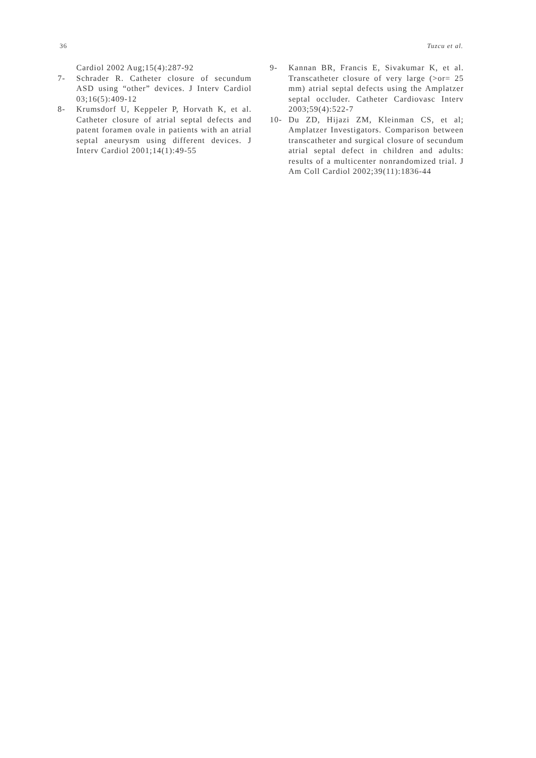36 Tuzcu et al.
Cardiol 2002 Aug;15(4):287-92
7- Schrader R. Catheter closure of secundum ASD using “other” devices. J Interv Cardiol 03;16(5):409-12
8- Krumsdorf U, Keppeler P, Horvath K, et al. Catheter closure of atrial septal defects and patent foramen ovale in patients with an atrial septal aneurysm using different devices. J Interv Cardiol 2001;14(1):49-55
9- Kannan BR, Francis E, Sivakumar K, et al. Transcatheter closure of very large (>or= 25 mm) atrial septal defects using the Amplatzer septal occluder. Catheter Cardiovasc Interv 2003;59(4):522-7
10- Du ZD, Hijazi ZM, Kleinman CS, et al; Amplatzer Investigators. Comparison between transcatheter and surgical closure of secundum atrial septal defect in children and adults: results of a multicenter nonrandomized trial. J Am Coll Cardiol 2002;39(11):1836-44